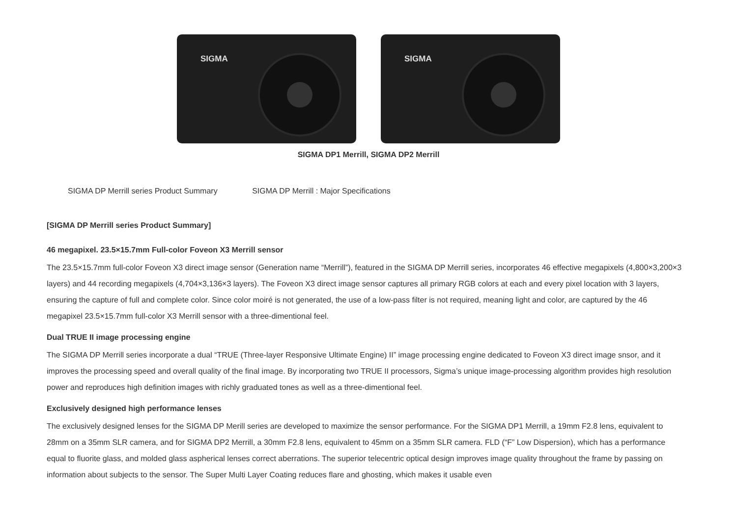SIGMA
SIGMA
SIGMA DP1 Merrill, SIGMA DP2 Merrill
SIGMA DP Merrill series Product Summary SIGMA DP Merrill : Major Specifications
[SIGMA DP Merrill series Product Summary]
46 megapixel. 23.5×15.7mm Full-color Foveon X3 Merrill sensor
The 23.5×15.7mm full-color Foveon X3 direct image sensor (Generation name “Merrill”), featured in the SIGMA DP Merrill series, incorporates 46 effective megapixels (4,800×3,200×3 layers) and 44 recording megapixels (4,704×3,136×3 layers). The Foveon X3 direct image sensor captures all primary RGB colors at each and every pixel location with 3 layers, ensuring the capture of full and complete color. Since color moiré is not generated, the use of a low-pass filter is not required, meaning light and color, are captured by the 46 megapixel 23.5×15.7mm full-color X3 Merrill sensor with a three-dimentional feel.
Dual TRUE II image processing engine
The SIGMA DP Merrill series incorporate a dual “TRUE (Three-layer Responsive Ultimate Engine) II” image processing engine dedicated to Foveon X3 direct image snsor, and it improves the processing speed and overall quality of the final image. By incorporating two TRUE II processors, Sigma’s unique image-processing algorithm provides high resolution power and reproduces high definition images with richly graduated tones as well as a three-dimentional feel.
Exclusively designed high performance lenses
The exclusively designed lenses for the SIGMA DP Merill series are developed to maximize the sensor performance. For the SIGMA DP1 Merrill, a 19mm F2.8 lens, equivalent to 28mm on a 35mm SLR camera, and for SIGMA DP2 Merrill, a 30mm F2.8 lens, equivalent to 45mm on a 35mm SLR camera. FLD (“F” Low Dispersion), which has a performance equal to fluorite glass, and molded glass aspherical lenses correct aberrations. The superior telecentric optical design improves image quality throughout the frame by passing on information about subjects to the sensor. The Super Multi Layer Coating reduces flare and ghosting, which makes it usable even